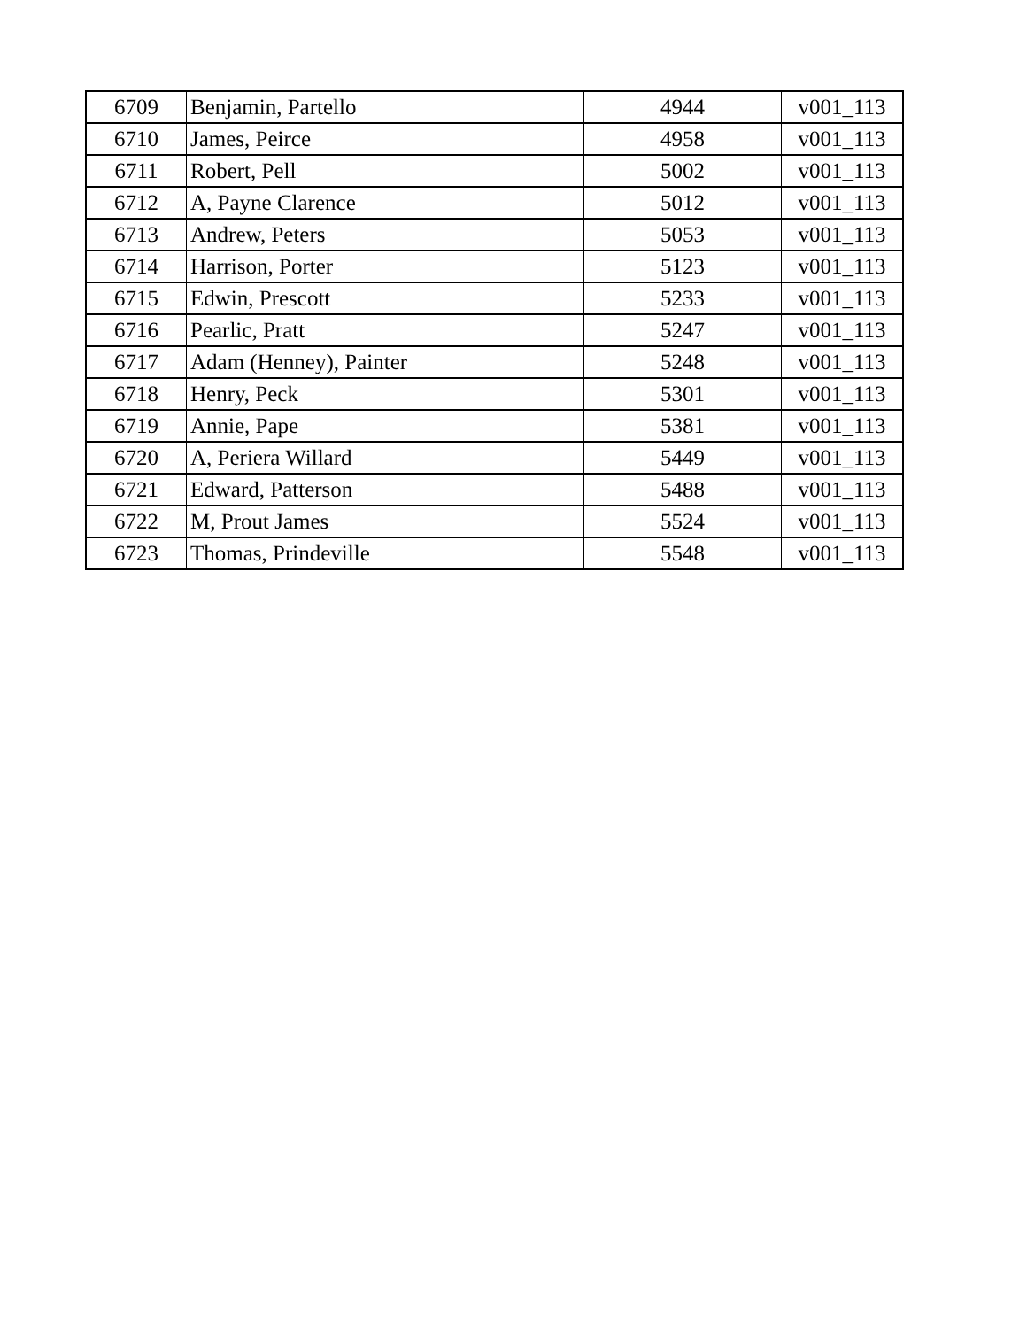| 6709 | Benjamin, Partello | 4944 | v001_113 |
| 6710 | James, Peirce | 4958 | v001_113 |
| 6711 | Robert, Pell | 5002 | v001_113 |
| 6712 | A, Payne Clarence | 5012 | v001_113 |
| 6713 | Andrew, Peters | 5053 | v001_113 |
| 6714 | Harrison, Porter | 5123 | v001_113 |
| 6715 | Edwin, Prescott | 5233 | v001_113 |
| 6716 | Pearlic, Pratt | 5247 | v001_113 |
| 6717 | Adam (Henney), Painter | 5248 | v001_113 |
| 6718 | Henry, Peck | 5301 | v001_113 |
| 6719 | Annie, Pape | 5381 | v001_113 |
| 6720 | A, Periera Willard | 5449 | v001_113 |
| 6721 | Edward, Patterson | 5488 | v001_113 |
| 6722 | M, Prout James | 5524 | v001_113 |
| 6723 | Thomas, Prindeville | 5548 | v001_113 |